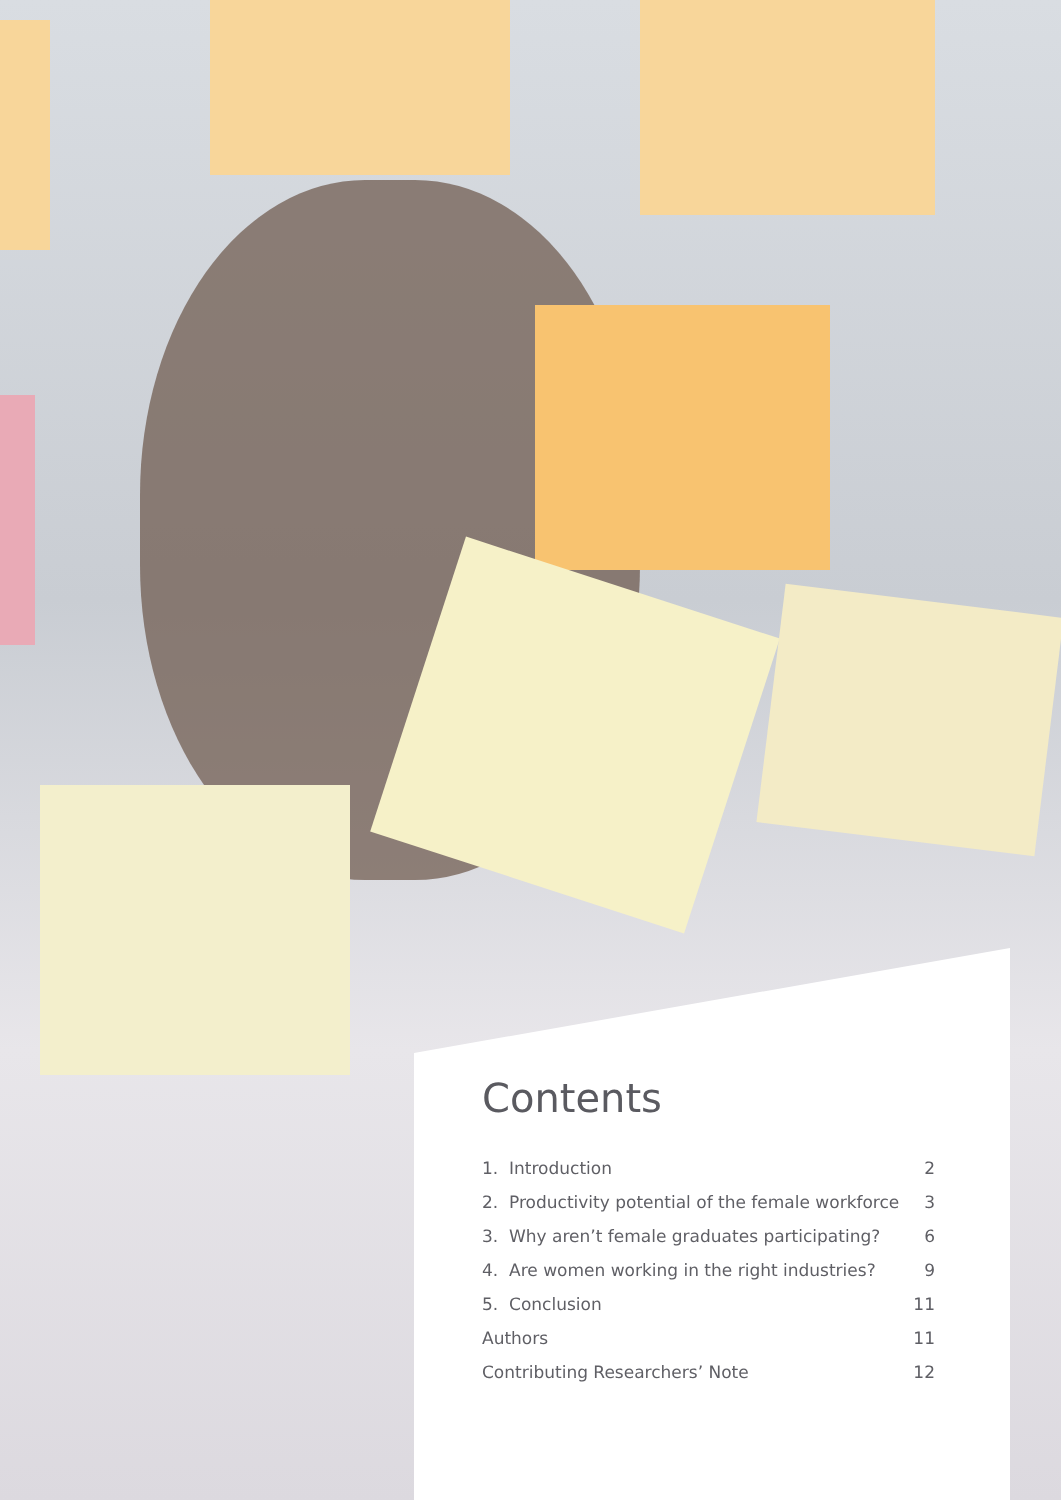Contents
| 1. Introduction | 2 |
| 2. Productivity potential of the female workforce | 3 |
| 3. Why aren’t female graduates participating? | 6 |
| 4. Are women working in the right industries? | 9 |
| 5. Conclusion | 11 |
| Authors | 11 |
| Contributing Researchers’ Note | 12 |